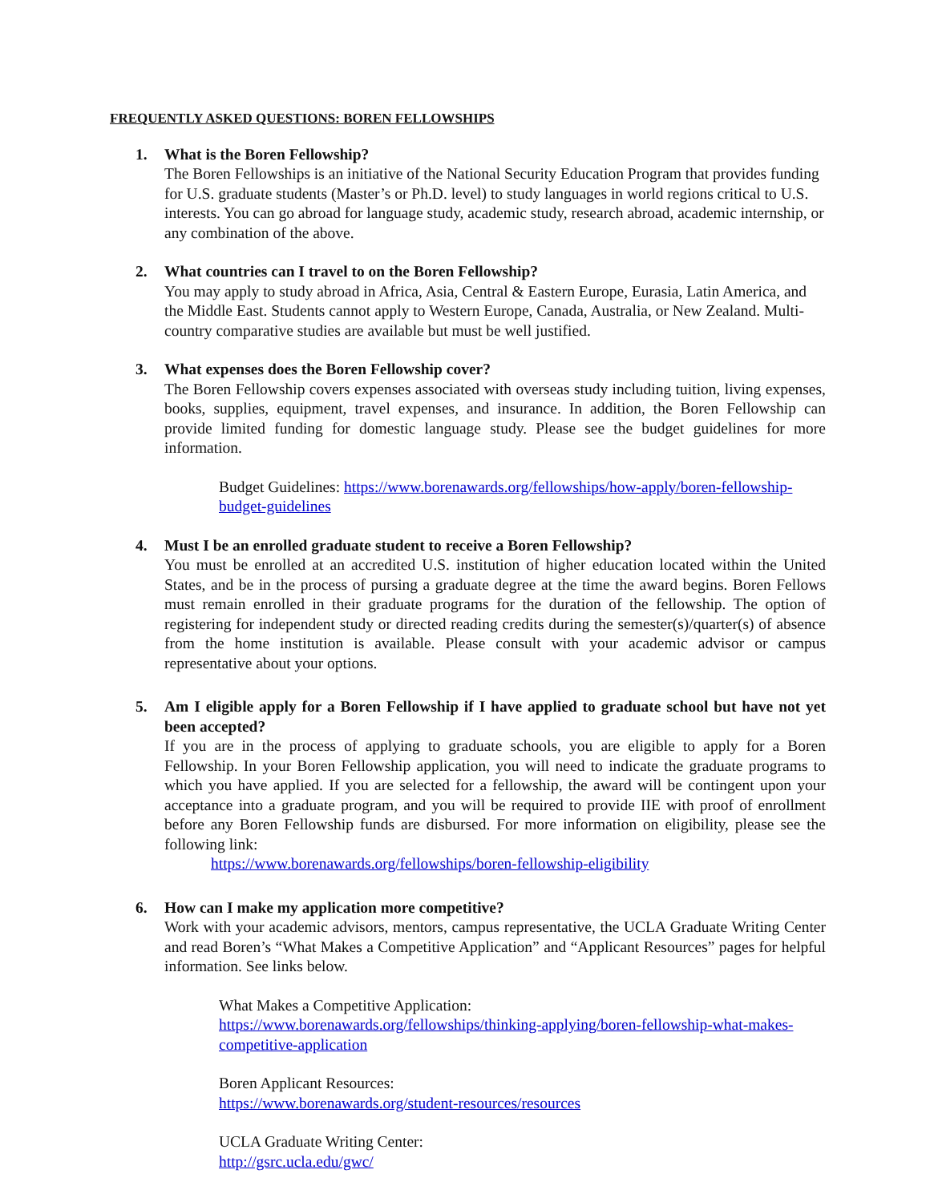FREQUENTLY ASKED QUESTIONS: BOREN FELLOWSHIPS
1. What is the Boren Fellowship?
The Boren Fellowships is an initiative of the National Security Education Program that provides funding for U.S. graduate students (Master’s or Ph.D. level) to study languages in world regions critical to U.S. interests. You can go abroad for language study, academic study, research abroad, academic internship, or any combination of the above.
2. What countries can I travel to on the Boren Fellowship?
You may apply to study abroad in Africa, Asia, Central & Eastern Europe, Eurasia, Latin America, and the Middle East. Students cannot apply to Western Europe, Canada, Australia, or New Zealand. Multi-country comparative studies are available but must be well justified.
3. What expenses does the Boren Fellowship cover?
The Boren Fellowship covers expenses associated with overseas study including tuition, living expenses, books, supplies, equipment, travel expenses, and insurance. In addition, the Boren Fellowship can provide limited funding for domestic language study. Please see the budget guidelines for more information.
Budget Guidelines: https://www.borenawards.org/fellowships/how-apply/boren-fellowship-budget-guidelines
4. Must I be an enrolled graduate student to receive a Boren Fellowship?
You must be enrolled at an accredited U.S. institution of higher education located within the United States, and be in the process of pursing a graduate degree at the time the award begins. Boren Fellows must remain enrolled in their graduate programs for the duration of the fellowship. The option of registering for independent study or directed reading credits during the semester(s)/quarter(s) of absence from the home institution is available. Please consult with your academic advisor or campus representative about your options.
5. Am I eligible apply for a Boren Fellowship if I have applied to graduate school but have not yet been accepted?
If you are in the process of applying to graduate schools, you are eligible to apply for a Boren Fellowship. In your Boren Fellowship application, you will need to indicate the graduate programs to which you have applied. If you are selected for a fellowship, the award will be contingent upon your acceptance into a graduate program, and you will be required to provide IIE with proof of enrollment before any Boren Fellowship funds are disbursed. For more information on eligibility, please see the following link:
https://www.borenawards.org/fellowships/boren-fellowship-eligibility
6. How can I make my application more competitive?
Work with your academic advisors, mentors, campus representative, the UCLA Graduate Writing Center and read Boren’s “What Makes a Competitive Application” and “Applicant Resources” pages for helpful information. See links below.
What Makes a Competitive Application:
https://www.borenawards.org/fellowships/thinking-applying/boren-fellowship-what-makes-competitive-application
Boren Applicant Resources:
https://www.borenawards.org/student-resources/resources
UCLA Graduate Writing Center:
http://gsrc.ucla.edu/gwc/